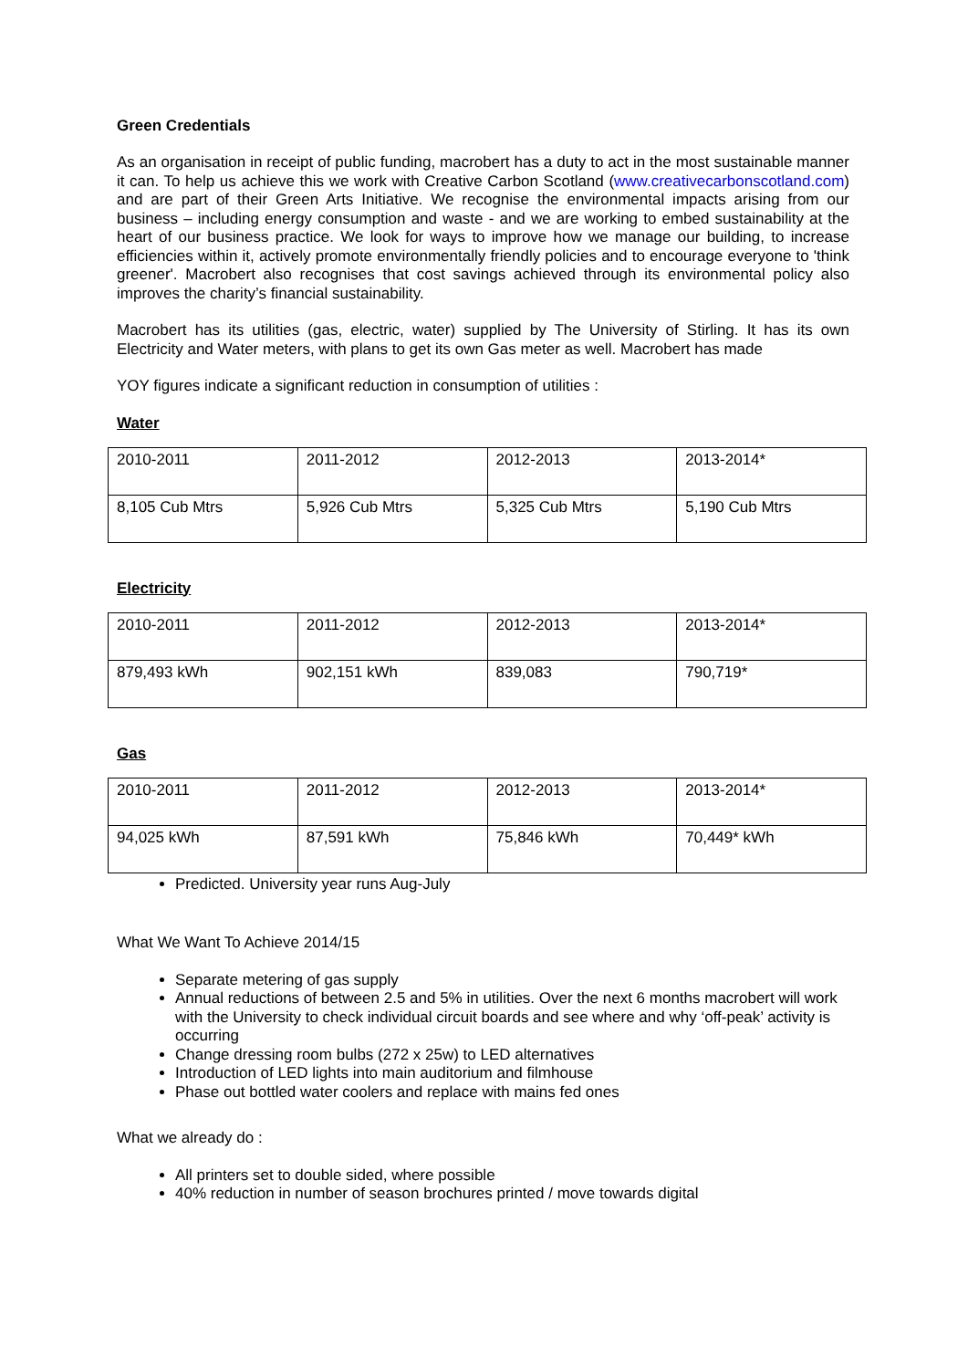Green Credentials
As an organisation in receipt of public funding, macrobert has a duty to act in the most sustainable manner it can. To help us achieve this we work with Creative Carbon Scotland (www.creativecarbonscotland.com) and are part of their Green Arts Initiative. We recognise the environmental impacts arising from our business – including energy consumption and waste - and we are working to embed sustainability at the heart of our business practice. We look for ways to improve how we manage our building, to increase efficiencies within it, actively promote environmentally friendly policies and to encourage everyone to 'think greener'. Macrobert also recognises that cost savings achieved through its environmental policy also improves the charity’s financial sustainability.
Macrobert has its utilities (gas, electric, water) supplied by The University of Stirling. It has its own Electricity and Water meters, with plans to get its own Gas meter as well. Macrobert has made
YOY figures indicate a significant reduction in consumption of utilities :
Water
| 2010-2011 | 2011-2012 | 2012-2013 | 2013-2014* |
| 8,105 Cub Mtrs | 5,926 Cub Mtrs | 5,325 Cub Mtrs | 5,190 Cub Mtrs |
Electricity
| 2010-2011 | 2011-2012 | 2012-2013 | 2013-2014* |
| 879,493 kWh | 902,151 kWh | 839,083 | 790,719* |
Gas
| 2010-2011 | 2011-2012 | 2012-2013 | 2013-2014* |
| 94,025 kWh | 87,591 kWh | 75,846 kWh | 70,449* kWh |
Predicted. University year runs Aug-July
What We Want To Achieve 2014/15
Separate metering of gas supply
Annual reductions of between 2.5 and 5% in utilities. Over the next 6 months macrobert will work with the University to check individual circuit boards and see where and why ‘off-peak’ activity is occurring
Change dressing room bulbs (272 x 25w) to LED alternatives
Introduction of LED lights into main auditorium and filmhouse
Phase out bottled water coolers and replace with mains fed ones
What we already do :
All printers set to double sided, where possible
40% reduction in number of season brochures printed / move towards digital